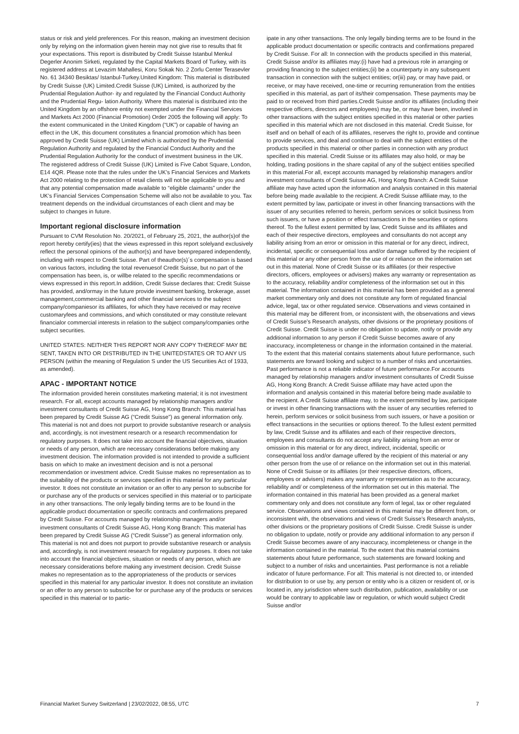status or risk and yield preferences. For this reason, making an investment decision only by relying on the information given herein may not give rise to results that fit your expectations. This report is distributed by Credit Suisse Istanbul Menkul Degerler Anonim Sirketi, regulated by the Capital Markets Board of Turkey, with its registered address at Levazim Mahallesi, Koru Sokak No. 2 Zorlu Center Terasevler No. 61 34340 Besiktas/ Istanbul-Turkey.United Kingdom: This material is distributed by Credit Suisse (UK) Limited.Credit Suisse (UK) Limited, is authorized by the Prudential Regulation Author- ity and regulated by the Financial Conduct Authority and the Prudential Regu- lation Authority. Where this material is distributed into the United Kingdom by an offshore entity not exempted under the Financial Services and Markets Act 2000 (Financial Promotion) Order 2005 the following will apply: To the extent communicated in the United Kingdom (“UK”) or capable of having an effect in the UK, this document constitutes a financial promotion which has been approved by Credit Suisse (UK) Limited which is authorized by the Prudential Regulation Authority and regulated by the Financial Conduct Authority and the Prudential Regulation Authority for the conduct of investment business in the UK. The registered address of Credit Suisse (UK) Limited is Five Cabot Square, London, E14 4QR. Please note that the rules under the UK’s Financial Services and Markets Act 2000 relating to the protection of retail clients will not be applicable to you and that any potential compensation made available to “eligible claimants” under the UK’s Financial Services Compensation Scheme will also not be available to you. Tax treatment depends on the individual circumstances of each client and may be subject to changes in future.
Important regional disclosure information
Pursuant to CVM Resolution No. 20/2021, of February 25, 2021, the author(s)of the report hereby certify(ies) that the views expressed in this report solelyand exclusively reflect the personal opinions of the author(s) and have beenprepared independently, including with respect to Credit Suisse. Part of theauthor(s)´s compensation is based on various factors, including the total revenuesof Credit Suisse, but no part of the compensation has been, is, or willbe related to the specific recommendations or views expressed in this report.In addition, Credit Suisse declares that: Credit Suisse has provided, and/ormay in the future provide investment banking, brokerage, asset management,commercial banking and other financial services to the subject company/companiesor its affiliates, for which they have received or may receive customaryfees and commissions, and which constituted or may constitute relevant financialor commercial interests in relation to the subject company/companies orthe subject securities.
UNITED STATES: NEITHER THIS REPORT NOR ANY COPY THEREOF MAY BE SENT, TAKEN INTO OR DISTRIBUTED IN THE UNITEDSTATES OR TO ANY US PERSON (within the meaning of Regulation S under the US Securities Act of 1933, as amended).
APAC - IMPORTANT NOTICE
The information provided herein constitutes marketing material; it is not investment research. For all, except accounts managed by relationship managers and/or investment consultants of Credit Suisse AG, Hong Kong Branch: This material has been prepared by Credit Suisse AG (“Credit Suisse”) as general information only. This material is not and does not purport to provide substantive research or analysis and, accordingly, is not investment research or a research recommendation for regulatory purposes. It does not take into account the financial objectives, situation or needs of any person, which are necessary considerations before making any investment decision. The information provided is not intended to provide a sufficient basis on which to make an investment decision and is not a personal recommendation or investment advice. Credit Suisse makes no representation as to the suitability of the products or services specified in this material for any particular investor. It does not constitute an invitation or an offer to any person to subscribe for or purchase any of the products or services specified in this material or to participate in any other transactions. The only legally binding terms are to be found in the applicable product documentation or specific contracts and confirmations prepared by Credit Suisse. For accounts managed by relationship managers and/or investment consultants of Credit Suisse AG, Hong Kong Branch: This material has been prepared by Credit Suisse AG (“Credit Suisse”) as general information only. This material is not and does not purport to provide substantive research or analysis and, accordingly, is not investment research for regulatory purposes. It does not take into account the financial objectives, situation or needs of any person, which are necessary considerations before making any investment decision. Credit Suisse makes no representation as to the appropriateness of the products or services specified in this material for any particular investor. It does not constitute an invitation or an offer to any person to subscribe for or purchase any of the products or services specified in this material or to partic-
ipate in any other transactions. The only legally binding terms are to be found in the applicable product documentation or specific contracts and confirmations prepared by Credit Suisse. For all: In connection with the products specified in this material, Credit Suisse and/or its affiliates may:(i) have had a previous role in arranging or providing financing to the subject entities;(ii) be a counterparty in any subsequent transaction in connection with the subject entities; or(iii) pay, or may have paid, or receive, or may have received, one-time or recurring remuneration from the entities specified in this material, as part of its/their compensation. These payments may be paid to or received from third parties.Credit Suisse and/or its affiliates (including their respective officers, directors and employees) may be, or may have been, involved in other transactions with the subject entities specified in this material or other parties specified in this material which are not disclosed in this material. Credit Suisse, for itself and on behalf of each of its affiliates, reserves the right to, provide and continue to provide services, and deal and continue to deal with the subject entities of the products specified in this material or other parties in connection with any product specified in this material. Credit Suisse or its affiliates may also hold, or may be holding, trading positions in the share capital of any of the subject entities specified in this material.For all, except accounts managed by relationship managers and/or investment consultants of Credit Suisse AG, Hong Kong Branch: A Credit Suisse affiliate may have acted upon the information and analysis contained in this material before being made available to the recipient. A Credit Suisse affiliate may, to the extent permitted by law, participate or invest in other financing transactions with the issuer of any securities referred to herein, perform services or solicit business from such issuers, or have a position or effect transactions in the securities or options thereof. To the fullest extent permitted by law, Credit Suisse and its affiliates and each of their respective directors, employees and consultants do not accept any liability arising from an error or omission in this material or for any direct, indirect, incidental, specific or consequential loss and/or damage suffered by the recipient of this material or any other person from the use of or reliance on the information set out in this material. None of Credit Suisse or its affiliates (or their respective directors, officers, employees or advisers) makes any warranty or representation as to the accuracy, reliability and/or completeness of the information set out in this material. The information contained in this material has been provided as a general market commentary only and does not constitute any form of regulated financial advice, legal, tax or other regulated service. Observations and views contained in this material may be different from, or inconsistent with, the observations and views of Credit Suisse’s Research analysts, other divisions or the proprietary positions of Credit Suisse. Credit Suisse is under no obligation to update, notify or provide any additional information to any person if Credit Suisse becomes aware of any inaccuracy, incompleteness or change in the information contained in the material. To the extent that this material contains statements about future performance, such statements are forward looking and subject to a number of risks and uncertainties. Past performance is not a reliable indicator of future performance.For accounts managed by relationship managers and/or investment consultants of Credit Suisse AG, Hong Kong Branch: A Credit Suisse affiliate may have acted upon the information and analysis contained in this material before being made available to the recipient. A Credit Suisse affiliate may, to the extent permitted by law, participate or invest in other financing transactions with the issuer of any securities referred to herein, perform services or solicit business from such issuers, or have a position or effect transactions in the securities or options thereof. To the fullest extent permitted by law, Credit Suisse and its affiliates and each of their respective directors, employees and consultants do not accept any liability arising from an error or omission in this material or for any direct, indirect, incidental, specific or consequential loss and/or damage uffered by the recipient of this material or any other person from the use of or reliance on the information set out in this material. None of Credit Suisse or its affiliates (or their respective directors, officers, employees or advisers) makes any warranty or representation as to the accuracy, reliability and/ or completeness of the information set out in this material. The information contained in this material has been provided as a general market commentary only and does not constitute any form of legal, tax or other regulated service. Observations and views contained in this material may be different from, or inconsistent with, the observations and views of Credit Suisse’s Research analysts, other divisions or the proprietary positions of Credit Suisse. Credit Suisse is under no obligation to update, notify or provide any additional information to any person if Credit Suisse becomes aware of any inaccuracy, incompleteness or change in the information contained in the material. To the extent that this material contains statements about future performance, such statements are forward looking and subject to a number of risks and uncertainties. Past performance is not a reliable indicator of future performance. For all: This material is not directed to, or intended for distribution to or use by, any person or entity who is a citizen or resident of, or is located in, any jurisdiction where such distribution, publication, availability or use would be contrary to applicable law or regulation, or which would subject Credit Suisse and/or
Financial Market Survey Switzerland | 23/02/2022, 08:55, UTC 7